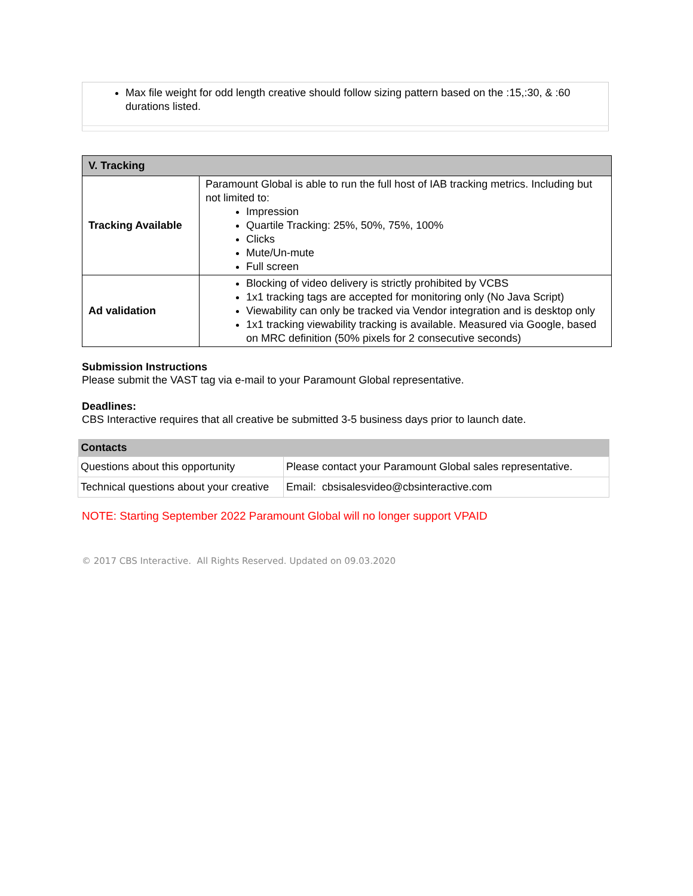| Max file weight for odd length creative should follow sizing pattern based on the :15,:30, & :60 durations listed. |
| V. Tracking | |
| --- | --- |
| Tracking Available | Paramount Global is able to run the full host of IAB tracking metrics. Including but not limited to: Impression Quartile Tracking: 25%, 50%, 75%, 100% Clicks Mute/Un-mute Full screen |
| Ad validation | Blocking of video delivery is strictly prohibited by VCBS 1x1 tracking tags are accepted for monitoring only (No Java Script) Viewability can only be tracked via Vendor integration and is desktop only 1x1 tracking viewability tracking is available. Measured via Google, based on MRC definition (50% pixels for 2 consecutive seconds) |
Submission Instructions
Please submit the VAST tag via e-mail to your Paramount Global representative.
Deadlines:
CBS Interactive requires that all creative be submitted 3-5 business days prior to launch date.
| Contacts | |
| --- | --- |
| Questions about this opportunity | Please contact your Paramount Global sales representative. |
| Technical questions about your creative | Email: cbsisalesvideo@cbsinteractive.com |
NOTE: Starting September 2022 Paramount Global will no longer support VPAID
© 2017 CBS Interactive. All Rights Reserved. Updated on 09.03.2020